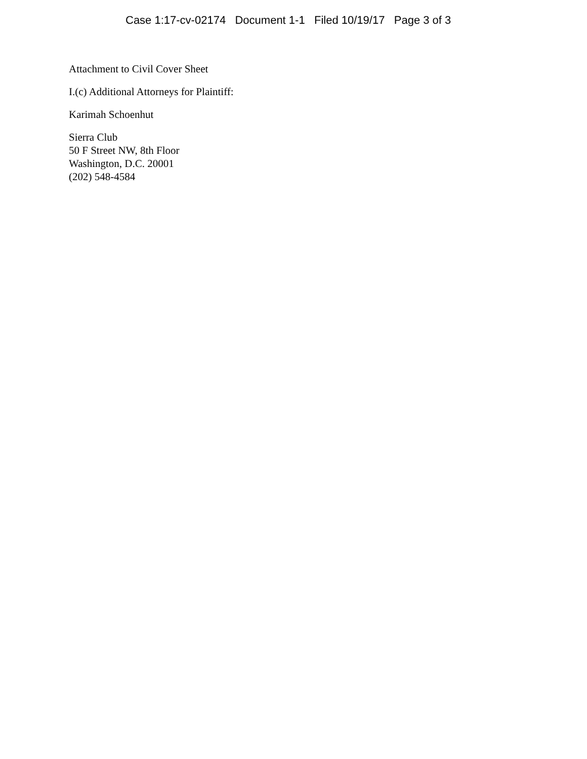Case 1:17-cv-02174 Document 1-1 Filed 10/19/17 Page 3 of 3
Attachment to Civil Cover Sheet
I.(c) Additional Attorneys for Plaintiff:
Karimah Schoenhut
Sierra Club
50 F Street NW, 8th Floor
Washington, D.C. 20001
(202) 548-4584